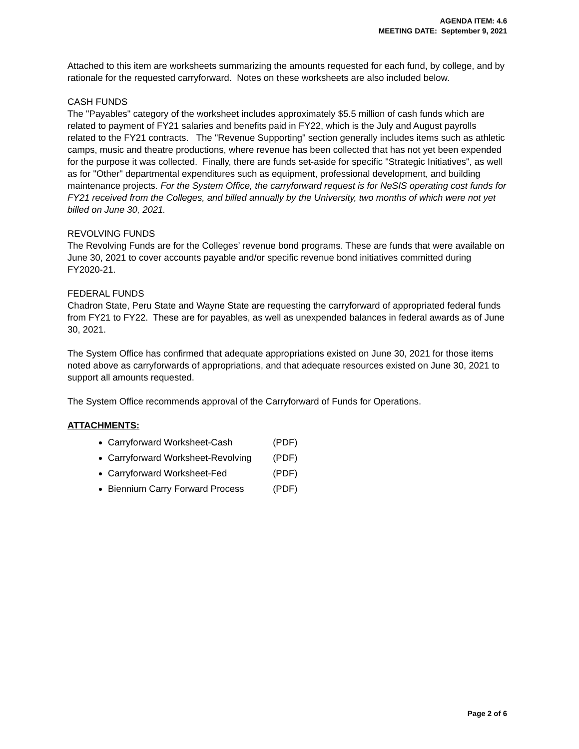AGENDA ITEM: 4.6
MEETING DATE: September 9, 2021
Attached to this item are worksheets summarizing the amounts requested for each fund, by college, and by rationale for the requested carryforward. Notes on these worksheets are also included below.
CASH FUNDS
The "Payables" category of the worksheet includes approximately $5.5 million of cash funds which are related to payment of FY21 salaries and benefits paid in FY22, which is the July and August payrolls related to the FY21 contracts. The "Revenue Supporting" section generally includes items such as athletic camps, music and theatre productions, where revenue has been collected that has not yet been expended for the purpose it was collected. Finally, there are funds set-aside for specific "Strategic Initiatives", as well as for "Other" departmental expenditures such as equipment, professional development, and building maintenance projects. For the System Office, the carryforward request is for NeSIS operating cost funds for FY21 received from the Colleges, and billed annually by the University, two months of which were not yet billed on June 30, 2021.
REVOLVING FUNDS
The Revolving Funds are for the Colleges’ revenue bond programs. These are funds that were available on June 30, 2021 to cover accounts payable and/or specific revenue bond initiatives committed during FY2020-21.
FEDERAL FUNDS
Chadron State, Peru State and Wayne State are requesting the carryforward of appropriated federal funds from FY21 to FY22. These are for payables, as well as unexpended balances in federal awards as of June 30, 2021.
The System Office has confirmed that adequate appropriations existed on June 30, 2021 for those items noted above as carryforwards of appropriations, and that adequate resources existed on June 30, 2021 to support all amounts requested.
The System Office recommends approval of the Carryforward of Funds for Operations.
ATTACHMENTS:
Carryforward Worksheet-Cash (PDF)
Carryforward Worksheet-Revolving (PDF)
Carryforward Worksheet-Fed (PDF)
Biennium Carry Forward Process (PDF)
Page 2 of 6